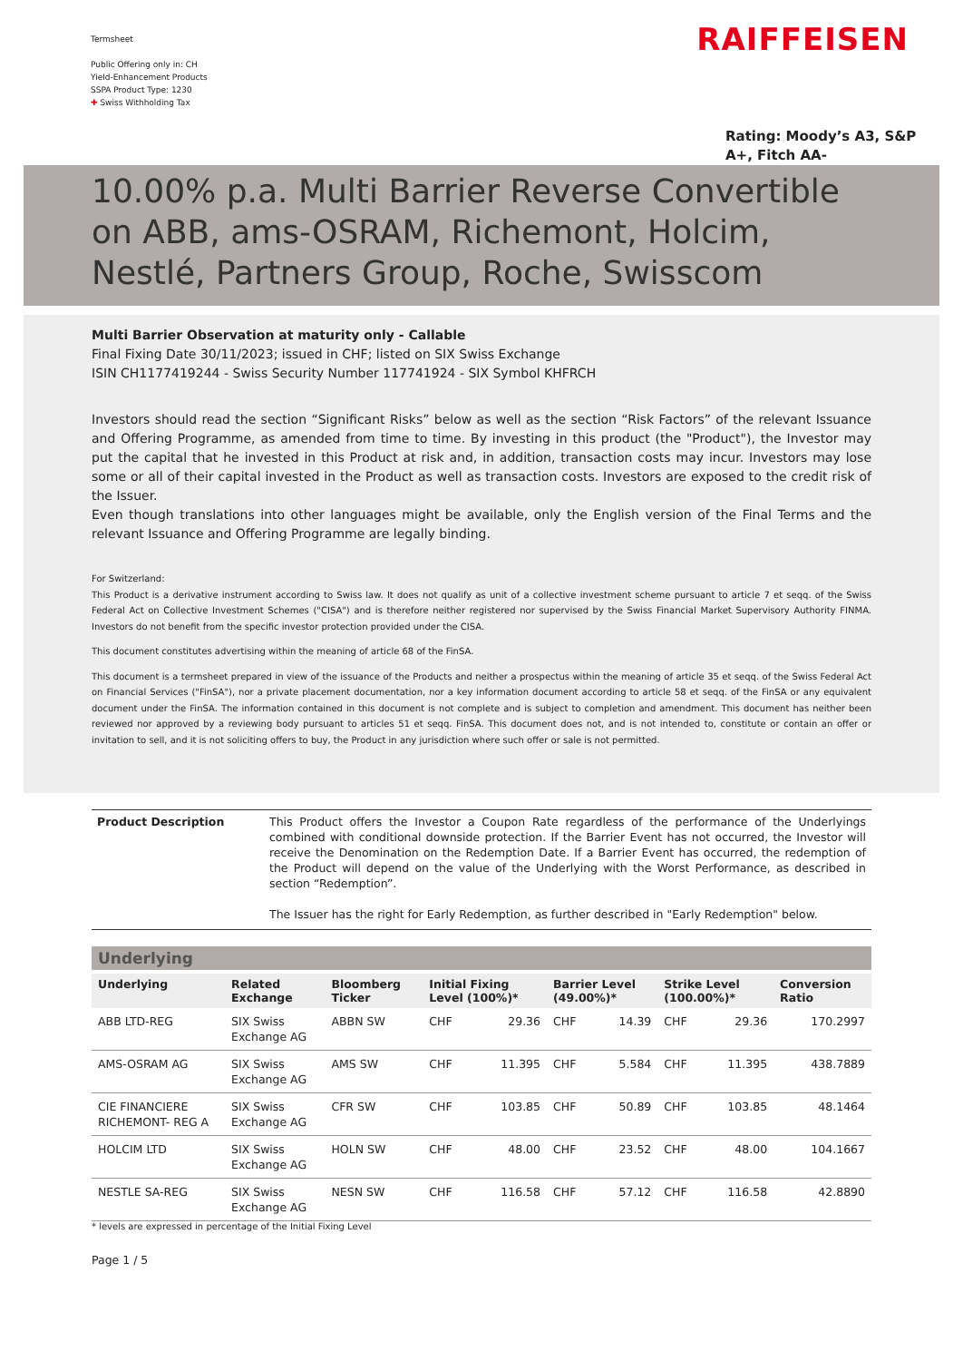Termsheet
Public Offering only in: CH
Yield-Enhancement Products
SSPA Product Type: 1230
✚ Swiss Withholding Tax
RAIFFEISEN
Rating: Moody’s A3, S&P A+, Fitch AA-
10.00% p.a. Multi Barrier Reverse Convertible on ABB, ams-OSRAM, Richemont, Holcim, Nestlé, Partners Group, Roche, Swisscom
Multi Barrier Observation at maturity only - Callable
Final Fixing Date 30/11/2023; issued in CHF; listed on SIX Swiss Exchange
ISIN CH1177419244 - Swiss Security Number 117741924 - SIX Symbol KHFRCH
Investors should read the section “Significant Risks” below as well as the section “Risk Factors” of the relevant Issuance and Offering Programme, as amended from time to time. By investing in this product (the "Product"), the Investor may put the capital that he invested in this Product at risk and, in addition, transaction costs may incur. Investors may lose some or all of their capital invested in the Product as well as transaction costs. Investors are exposed to the credit risk of the Issuer.
Even though translations into other languages might be available, only the English version of the Final Terms and the relevant Issuance and Offering Programme are legally binding.
For Switzerland:
This Product is a derivative instrument according to Swiss law. It does not qualify as unit of a collective investment scheme pursuant to article 7 et seqq. of the Swiss Federal Act on Collective Investment Schemes ("CISA") and is therefore neither registered nor supervised by the Swiss Financial Market Supervisory Authority FINMA. Investors do not benefit from the specific investor protection provided under the CISA.
This document constitutes advertising within the meaning of article 68 of the FinSA.
This document is a termsheet prepared in view of the issuance of the Products and neither a prospectus within the meaning of article 35 et seqq. of the Swiss Federal Act on Financial Services ("FinSA"), nor a private placement documentation, nor a key information document according to article 58 et seqq. of the FinSA or any equivalent document under the FinSA. The information contained in this document is not complete and is subject to completion and amendment. This document has neither been reviewed nor approved by a reviewing body pursuant to articles 51 et seqq. FinSA. This document does not, and is not intended to, constitute or contain an offer or invitation to sell, and it is not soliciting offers to buy, the Product in any jurisdiction where such offer or sale is not permitted.
Product Description This Product offers the Investor a Coupon Rate regardless of the performance of the Underlyings combined with conditional downside protection. If the Barrier Event has not occurred, the Investor will receive the Denomination on the Redemption Date. If a Barrier Event has occurred, the redemption of the Product will depend on the value of the Underlying with the Worst Performance, as described in section “Redemption”.
The Issuer has the right for Early Redemption, as further described in "Early Redemption" below.
Underlying
| Underlying | Related Exchange | Bloomberg Ticker | Initial Fixing Level (100%)* | | Barrier Level (49.00%)* | | Strike Level (100.00%)* | | Conversion Ratio |
| --- | --- | --- | --- | --- | --- | --- | --- | --- | --- |
| ABB LTD-REG | SIX Swiss Exchange AG | ABBN SW | CHF | 29.36 | CHF | 14.39 | CHF | 29.36 | 170.2997 |
| AMS-OSRAM AG | SIX Swiss Exchange AG | AMS SW | CHF | 11.395 | CHF | 5.584 | CHF | 11.395 | 438.7889 |
| CIE FINANCIERE RICHEMONT- REG A | SIX Swiss Exchange AG | CFR SW | CHF | 103.85 | CHF | 50.89 | CHF | 103.85 | 48.1464 |
| HOLCIM LTD | SIX Swiss Exchange AG | HOLN SW | CHF | 48.00 | CHF | 23.52 | CHF | 48.00 | 104.1667 |
| NESTLE SA-REG | SIX Swiss Exchange AG | NESN SW | CHF | 116.58 | CHF | 57.12 | CHF | 116.58 | 42.8890 |
* levels are expressed in percentage of the Initial Fixing Level
Page 1 / 5